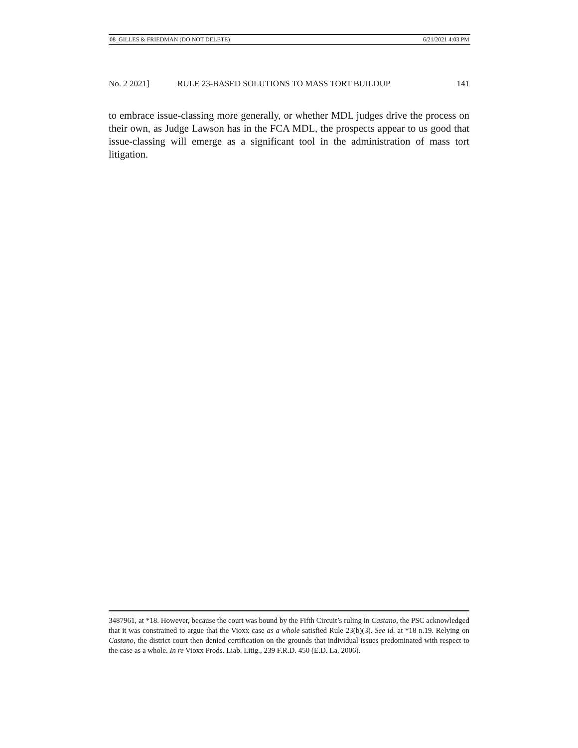08_GILLES & FRIEDMAN (DO NOT DELETE) 6/21/2021 4:03 PM
No. 2 2021] RULE 23-BASED SOLUTIONS TO MASS TORT BUILDUP 141
to embrace issue-classing more generally, or whether MDL judges drive the process on their own, as Judge Lawson has in the FCA MDL, the prospects appear to us good that issue-classing will emerge as a significant tool in the administration of mass tort litigation.
3487961, at *18. However, because the court was bound by the Fifth Circuit’s ruling in Castano, the PSC acknowledged that it was constrained to argue that the Vioxx case as a whole satisfied Rule 23(b)(3). See id. at *18 n.19. Relying on Castano, the district court then denied certification on the grounds that individual issues predominated with respect to the case as a whole. In re Vioxx Prods. Liab. Litig., 239 F.R.D. 450 (E.D. La. 2006).